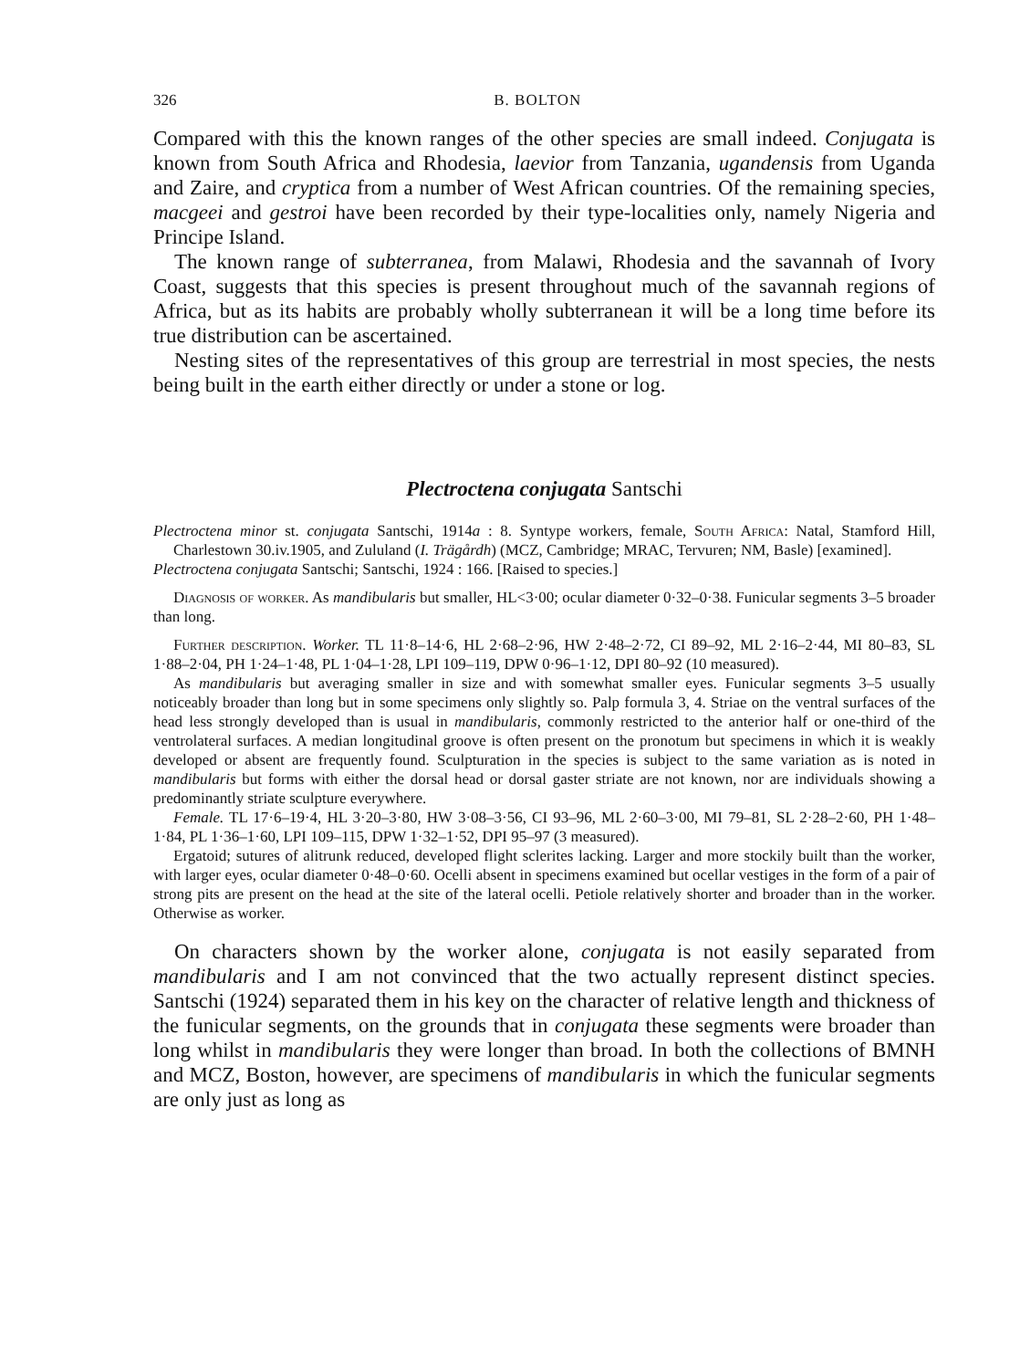326 B. BOLTON
Compared with this the known ranges of the other species are small indeed. Conjugata is known from South Africa and Rhodesia, laevior from Tanzania, ugandensis from Uganda and Zaire, and cryptica from a number of West African countries. Of the remaining species, macgeei and gestroi have been recorded by their type-localities only, namely Nigeria and Principe Island.
The known range of subterranea, from Malawi, Rhodesia and the savannah of Ivory Coast, suggests that this species is present throughout much of the savannah regions of Africa, but as its habits are probably wholly subterranean it will be a long time before its true distribution can be ascertained.
Nesting sites of the representatives of this group are terrestrial in most species, the nests being built in the earth either directly or under a stone or log.
Plectroctena conjugata Santschi
Plectroctena minor st. conjugata Santschi, 1914a : 8. Syntype workers, female, South Africa: Natal, Stamford Hill, Charlestown 30.iv.1905, and Zululand (I. Trägårdh) (MCZ, Cambridge; MRAC, Tervuren; NM, Basle) [examined].
Plectroctena conjugata Santschi; Santschi, 1924 : 166. [Raised to species.]
Diagnosis of worker. As mandibularis but smaller, HL<3·00; ocular diameter 0·32–0·38. Funicular segments 3–5 broader than long.
Further description. Worker. TL 11·8–14·6, HL 2·68–2·96, HW 2·48–2·72, CI 89–92, ML 2·16–2·44, MI 80–83, SL 1·88–2·04, PH 1·24–1·48, PL 1·04–1·28, LPI 109–119, DPW 0·96–1·12, DPI 80–92 (10 measured).
As mandibularis but averaging smaller in size and with somewhat smaller eyes. Funicular segments 3–5 usually noticeably broader than long but in some specimens only slightly so. Palp formula 3, 4. Striae on the ventral surfaces of the head less strongly developed than is usual in mandibularis, commonly restricted to the anterior half or one-third of the ventrolateral surfaces. A median longitudinal groove is often present on the pronotum but specimens in which it is weakly developed or absent are frequently found. Sculpturation in the species is subject to the same variation as is noted in mandibularis but forms with either the dorsal head or dorsal gaster striate are not known, nor are individuals showing a predominantly striate sculpture everywhere.
Female. TL 17·6–19·4, HL 3·20–3·80, HW 3·08–3·56, CI 93–96, ML 2·60–3·00, MI 79–81, SL 2·28–2·60, PH 1·48–1·84, PL 1·36–1·60, LPI 109–115, DPW 1·32–1·52, DPI 95–97 (3 measured).
Ergatoid; sutures of alitrunk reduced, developed flight sclerites lacking. Larger and more stockily built than the worker, with larger eyes, ocular diameter 0·48–0·60. Ocelli absent in specimens examined but ocellar vestiges in the form of a pair of strong pits are present on the head at the site of the lateral ocelli. Petiole relatively shorter and broader than in the worker. Otherwise as worker.
On characters shown by the worker alone, conjugata is not easily separated from mandibularis and I am not convinced that the two actually represent distinct species. Santschi (1924) separated them in his key on the character of relative length and thickness of the funicular segments, on the grounds that in conjugata these segments were broader than long whilst in mandibularis they were longer than broad. In both the collections of BMNH and MCZ, Boston, however, are specimens of mandibularis in which the funicular segments are only just as long as